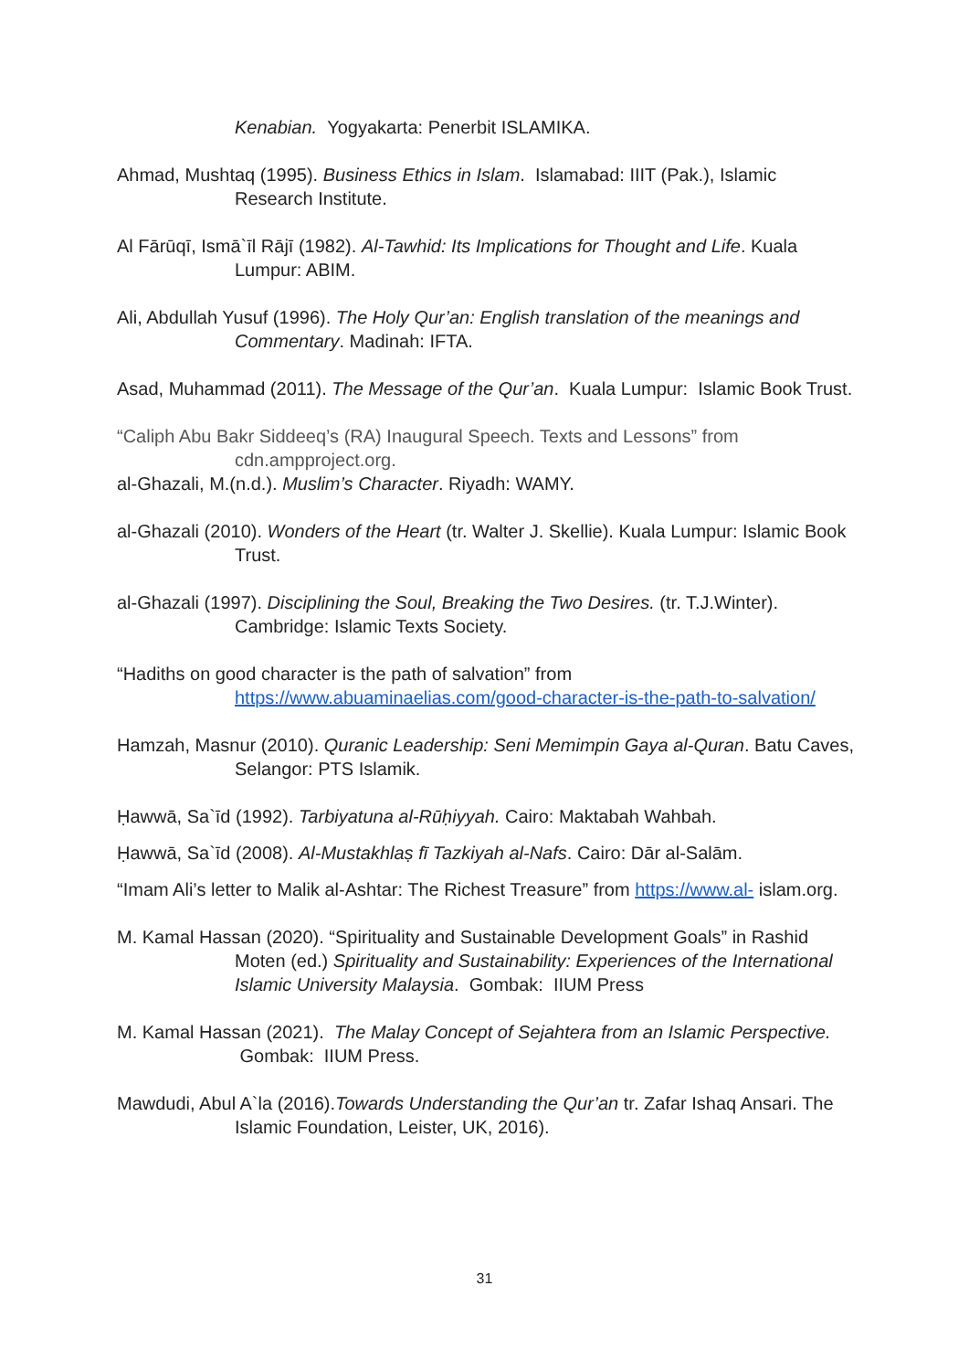Kenabian. Yogyakarta: Penerbit ISLAMIKA.
Ahmad, Mushtaq (1995). Business Ethics in Islam. Islamabad: IIIT (Pak.), Islamic Research Institute.
Al Fārūqī, Ismā`īl Rājī (1982). Al-Tawhid: Its Implications for Thought and Life. Kuala Lumpur: ABIM.
Ali, Abdullah Yusuf (1996). The Holy Qur’an: English translation of the meanings and Commentary. Madinah: IFTA.
Asad, Muhammad (2011). The Message of the Qur’an. Kuala Lumpur: Islamic Book Trust.
“Caliph Abu Bakr Siddeeq’s (RA) Inaugural Speech. Texts and Lessons” from cdn.ampproject.org.
al-Ghazali, M.(n.d.). Muslim’s Character. Riyadh: WAMY.
al-Ghazali (2010). Wonders of the Heart (tr. Walter J. Skellie). Kuala Lumpur: Islamic Book Trust.
al-Ghazali (1997). Disciplining the Soul, Breaking the Two Desires. (tr. T.J.Winter). Cambridge: Islamic Texts Society.
“Hadiths on good character is the path of salvation” from
https://www.abuaminaelias.com/good-character-is-the-path-to-salvation/
Hamzah, Masnur (2010). Quranic Leadership: Seni Memimpin Gaya al-Quran. Batu Caves, Selangor: PTS Islamik.
Ḥawwā, Sa`īd (1992). Tarbiyatuna al-Rūḥiyyah. Cairo: Maktabah Wahbah.
Ḥawwā, Sa`īd (2008). Al-Mustakhlaṣ fī Tazkiyah al-Nafs. Cairo: Dār al-Salām.
“Imam Ali’s letter to Malik al-Ashtar: The Richest Treasure” from https://www.al- islam.org.
M. Kamal Hassan (2020). “Spirituality and Sustainable Development Goals” in Rashid Moten (ed.) Spirituality and Sustainability: Experiences of the International Islamic University Malaysia. Gombak: IIUM Press
M. Kamal Hassan (2021). The Malay Concept of Sejahtera from an Islamic Perspective. Gombak: IIUM Press.
Mawdudi, Abul A`la (2016).Towards Understanding the Qur’an tr. Zafar Ishaq Ansari. The Islamic Foundation, Leister, UK, 2016).
31